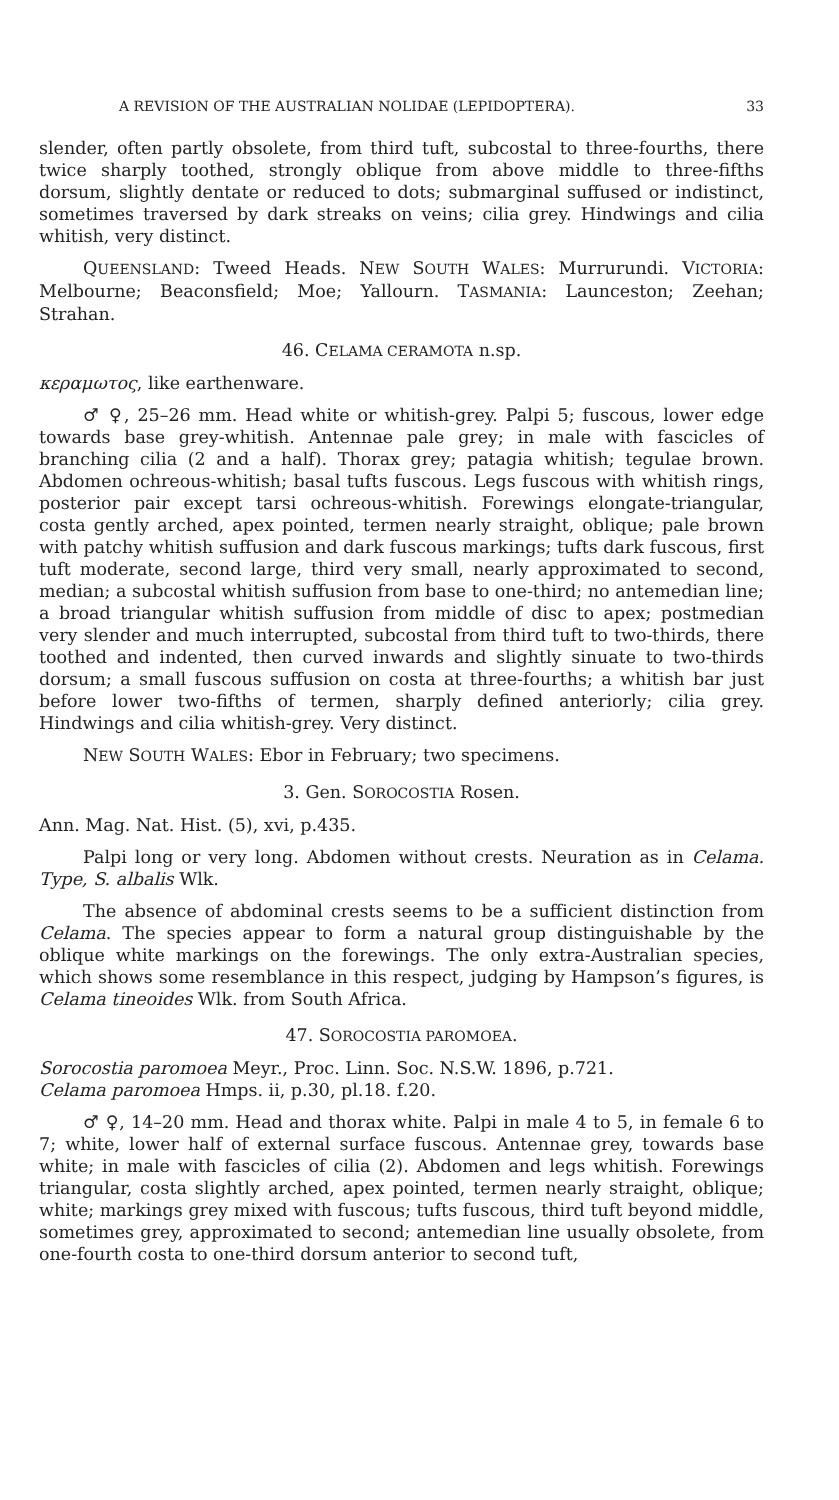A REVISION OF THE AUSTRALIAN NOLIDAE (LEPIDOPTERA). 33
slender, often partly obsolete, from third tuft, subcostal to three-fourths, there twice sharply toothed, strongly oblique from above middle to three-fifths dorsum, slightly dentate or reduced to dots; submarginal suffused or indistinct, sometimes traversed by dark streaks on veins; cilia grey. Hindwings and cilia whitish, very distinct.
QUEENSLAND: Tweed Heads. NEW SOUTH WALES: Murrurundi. VICTORIA: Melbourne; Beaconsfield; Moe; Yallourn. TASMANIA: Launceston; Zeehan; Strahan.
46. CELAMA CERAMOTA n.sp.
κεραμωτος, like earthenware.
♂ ♀, 25–26 mm. Head white or whitish-grey. Palpi 5; fuscous, lower edge towards base grey-whitish. Antennae pale grey; in male with fascicles of branching cilia (2 and a half). Thorax grey; patagia whitish; tegulae brown. Abdomen ochreous-whitish; basal tufts fuscous. Legs fuscous with whitish rings, posterior pair except tarsi ochreous-whitish. Forewings elongate-triangular, costa gently arched, apex pointed, termen nearly straight, oblique; pale brown with patchy whitish suffusion and dark fuscous markings; tufts dark fuscous, first tuft moderate, second large, third very small, nearly approximated to second, median; a subcostal whitish suffusion from base to one-third; no antemedian line; a broad triangular whitish suffusion from middle of disc to apex; postmedian very slender and much interrupted, subcostal from third tuft to two-thirds, there toothed and indented, then curved inwards and slightly sinuate to two-thirds dorsum; a small fuscous suffusion on costa at three-fourths; a whitish bar just before lower two-fifths of termen, sharply defined anteriorly; cilia grey. Hindwings and cilia whitish-grey. Very distinct.
NEW SOUTH WALES: Ebor in February; two specimens.
3. Gen. SOROCOSTIA Rosen.
Ann. Mag. Nat. Hist. (5), xvi, p.435.
Palpi long or very long. Abdomen without crests. Neuration as in Celama. Type, S. albalis Wlk.
The absence of abdominal crests seems to be a sufficient distinction from Celama. The species appear to form a natural group distinguishable by the oblique white markings on the forewings. The only extra-Australian species, which shows some resemblance in this respect, judging by Hampson’s figures, is Celama tineoides Wlk. from South Africa.
47. SOROCOSTIA PAROMOEA.
Sorocostia paromoea Meyr., Proc. Linn. Soc. N.S.W. 1896, p.721.
Celama paromoea Hmps. ii, p.30, pl.18. f.20.
♂ ♀, 14–20 mm. Head and thorax white. Palpi in male 4 to 5, in female 6 to 7; white, lower half of external surface fuscous. Antennae grey, towards base white; in male with fascicles of cilia (2). Abdomen and legs whitish. Forewings triangular, costa slightly arched, apex pointed, termen nearly straight, oblique; white; markings grey mixed with fuscous; tufts fuscous, third tuft beyond middle, sometimes grey, approximated to second; antemedian line usually obsolete, from one-fourth costa to one-third dorsum anterior to second tuft,